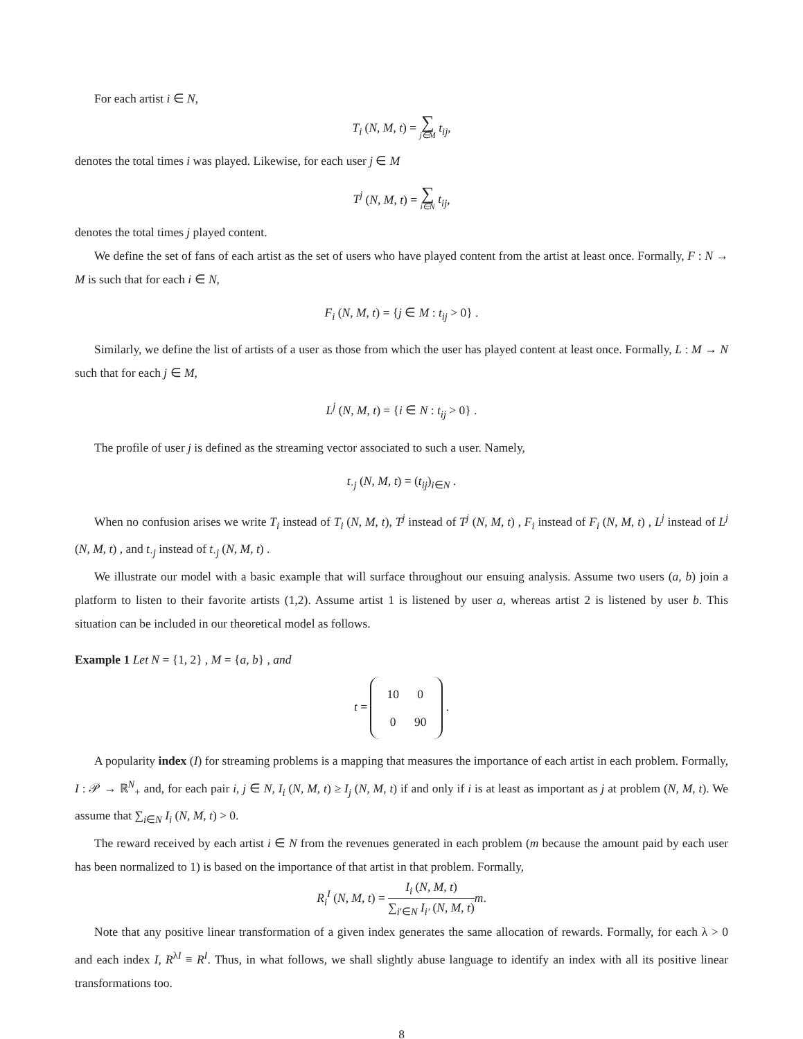For each artist i ∈ N,
T<sub>i</sub> (N, M, t) = ∑ j∈M t<sub>ij</sub>,
denotes the total times i was played. Likewise, for each user j ∈ M
T<sup>j</sup> (N, M, t) = ∑ i∈N t<sub>ij</sub>,
denotes the total times j played content.
We define the set of fans of each artist as the set of users who have played content from the artist at least once. Formally, F : N → M is such that for each i ∈ N,
F<sub>i</sub> (N, M, t) = {j ∈ M : t<sub>ij</sub> > 0} .
Similarly, we define the list of artists of a user as those from which the user has played content at least once. Formally, L : M → N such that for each j ∈ M,
L<sup>j</sup> (N, M, t) = {i ∈ N : t<sub>ij</sub> > 0} .
The profile of user j is defined as the streaming vector associated to such a user. Namely,
t<sub>·j</sub> (N, M, t) = (t<sub>ij</sub>)<sub>i∈N</sub> .
When no confusion arises we write T<sub>i</sub> instead of T<sub>i</sub> (N, M, t), T<sup>j</sup> instead of T<sup>j</sup> (N, M, t) , F<sub>i</sub> instead of F<sub>i</sub> (N, M, t) , L<sup>j</sup> instead of L<sup>j</sup> (N, M, t) , and t<sub>·j</sub> instead of t<sub>·j</sub> (N, M, t) .
We illustrate our model with a basic example that will surface throughout our ensuing analysis. Assume two users (a, b) join a platform to listen to their favorite artists (1,2). Assume artist 1 is listened by user a, whereas artist 2 is listened by user b. This situation can be included in our theoretical model as follows.
Example 1 Let N = {1, 2} , M = {a, b} , and
t =
| 10 | 0 |
| 0 | 90 |
.
A popularity index (I) for streaming problems is a mapping that measures the importance of each artist in each problem. Formally, I : 𝒫 → ℝ<sup>N</sup><sub>+</sub> and, for each pair i, j ∈ N, I<sub>i</sub> (N, M, t) ≥ I<sub>j</sub> (N, M, t) if and only if i is at least as important as j at problem (N, M, t). We assume that ∑<sub>i∈N</sub> I<sub>i</sub> (N, M, t) > 0.
The reward received by each artist i ∈ N from the revenues generated in each problem (m because the amount paid by each user has been normalized to 1) is based on the importance of that artist in that problem. Formally,
R<sub>i</sub><sup>I</sup> (N, M, t) = I<sub>i</sub> (N, M, t) ∑<sub>i′∈N</sub> I<sub>i′</sub> (N, M, t) m.
Note that any positive linear transformation of a given index generates the same allocation of rewards. Formally, for each λ > 0 and each index I, R<sup>λI</sup> ≡ R<sup>I</sup>. Thus, in what follows, we shall slightly abuse language to identify an index with all its positive linear transformations too.
8